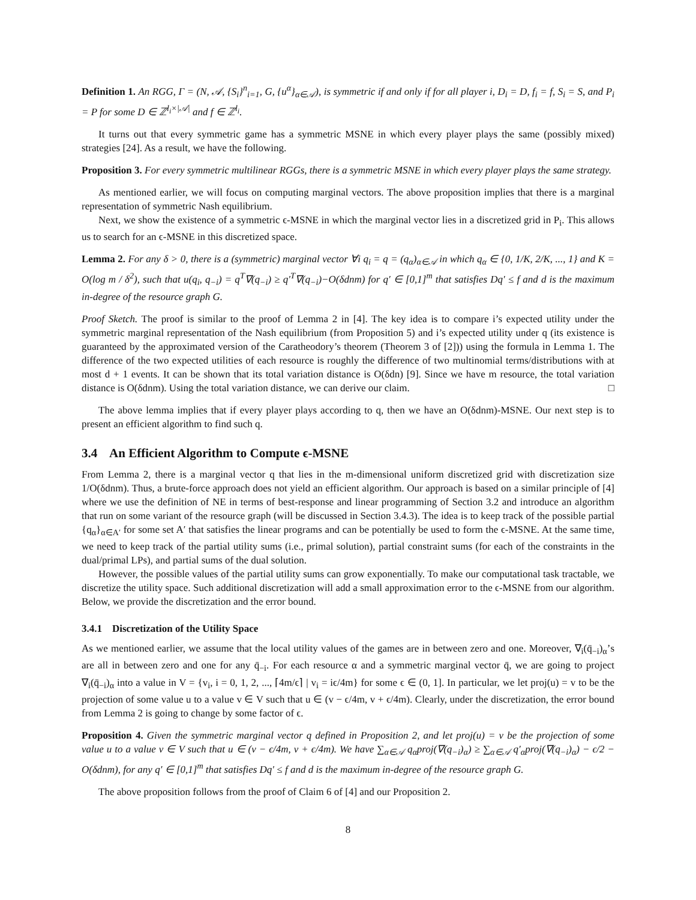Definition 1. An RGG, Γ = (N, 𝒜, {S<sub>i</sub>}<sup>n</sup><sub>i=1</sub>, G, {u<sup>α</sup>}<sub>α∈𝒜</sub>), is symmetric if and only if for all player i, D<sub>i</sub> = D, f<sub>i</sub> = f, S<sub>i</sub> = S, and P<sub>i</sub> = P for some D ∈ ℤ<sup>l<sub>i</sub>×|𝒜|</sup> and f ∈ ℤ<sup>l<sub>i</sub></sup>.
It turns out that every symmetric game has a symmetric MSNE in which every player plays the same (possibly mixed) strategies [24]. As a result, we have the following.
Proposition 3. For every symmetric multilinear RGGs, there is a symmetric MSNE in which every player plays the same strategy.
As mentioned earlier, we will focus on computing marginal vectors. The above proposition implies that there is a marginal representation of symmetric Nash equilibrium.
Next, we show the existence of a symmetric ϵ-MSNE in which the marginal vector lies in a discretized grid in P<sub>i</sub>. This allows us to search for an ϵ-MSNE in this discretized space.
Lemma 2. For any δ > 0, there is a (symmetric) marginal vector ∀i q<sub>i</sub> = q = (q<sub>α</sub>)<sub>α∈𝒜</sub> in which q<sub>α</sub> ∈ {0, 1/K, 2/K, ..., 1} and K = O(log m / δ<sup>2</sup>), such that u(q<sub>i</sub>, q<sub>−i</sub>) = q<sup>T</sup>∇(q<sub>−i</sub>) ≥ q′<sup>T</sup>∇(q<sub>−i</sub>)−O(δdnm) for q′ ∈ [0,1]<sup>m</sup> that satisfies Dq′ ≤ f and d is the maximum in-degree of the resource graph G.
Proof Sketch. The proof is similar to the proof of Lemma 2 in [4]. The key idea is to compare i’s expected utility under the symmetric marginal representation of the Nash equilibrium (from Proposition 5) and i’s expected utility under q (its existence is guaranteed by the approximated version of the Caratheodory’s theorem (Theorem 3 of [2])) using the formula in Lemma 1. The difference of the two expected utilities of each resource is roughly the difference of two multinomial terms/distributions with at most d + 1 events. It can be shown that its total variation distance is O(δdn) [9]. Since we have m resource, the total variation distance is O(δdnm). Using the total variation distance, we can derive our claim. □
The above lemma implies that if every player plays according to q, then we have an O(δdnm)-MSNE. Our next step is to present an efficient algorithm to find such q.
3.4 An Efficient Algorithm to Compute ϵ-MSNE
From Lemma 2, there is a marginal vector q that lies in the m-dimensional uniform discretized grid with discretization size 1/O(δdnm). Thus, a brute-force approach does not yield an efficient algorithm. Our approach is based on a similar principle of [4] where we use the definition of NE in terms of best-response and linear programming of Section 3.2 and introduce an algorithm that run on some variant of the resource graph (will be discussed in Section 3.4.3). The idea is to keep track of the possible partial {q<sub>α</sub>}<sub>α∈A′</sub> for some set A′ that satisfies the linear programs and can be potentially be used to form the ϵ-MSNE. At the same time, we need to keep track of the partial utility sums (i.e., primal solution), partial constraint sums (for each of the constraints in the dual/primal LPs), and partial sums of the dual solution.
However, the possible values of the partial utility sums can grow exponentially. To make our computational task tractable, we discretize the utility space. Such additional discretization will add a small approximation error to the ϵ-MSNE from our algorithm. Below, we provide the discretization and the error bound.
3.4.1 Discretization of the Utility Space
As we mentioned earlier, we assume that the local utility values of the games are in between zero and one. Moreover, ∇<sub>i</sub>(q̄<sub>−i</sub>)<sub>α</sub>’s are all in between zero and one for any q̄<sub>−i</sub>. For each resource α and a symmetric marginal vector q̄, we are going to project ∇<sub>i</sub>(q̄<sub>−i</sub>)<sub>α</sub> into a value in V = {v<sub>i</sub>, i = 0, 1, 2, ..., ⌈4m/ϵ⌉ | v<sub>i</sub> = iϵ/4m} for some ϵ ∈ (0, 1]. In particular, we let proj(u) = v to be the projection of some value u to a value v ∈ V such that u ∈ (v − ϵ/4m, v + ϵ/4m). Clearly, under the discretization, the error bound from Lemma 2 is going to change by some factor of ϵ.
Proposition 4. Given the symmetric marginal vector q defined in Proposition 2, and let proj(u) = v be the projection of some value u to a value v ∈ V such that u ∈ (v − ϵ/4m, v + ϵ/4m). We have ∑<sub>α∈𝒜</sub> q<sub>α</sub>proj(∇(q<sub>−i</sub>)<sub>α</sub>) ≥ ∑<sub>α∈𝒜</sub> q′<sub>α</sub>proj(∇(q<sub>−i</sub>)<sub>α</sub>) − ϵ/2 − O(δdnm), for any q′ ∈ [0,1]<sup>m</sup> that satisfies Dq′ ≤ f and d is the maximum in-degree of the resource graph G.
The above proposition follows from the proof of Claim 6 of [4] and our Proposition 2.
8